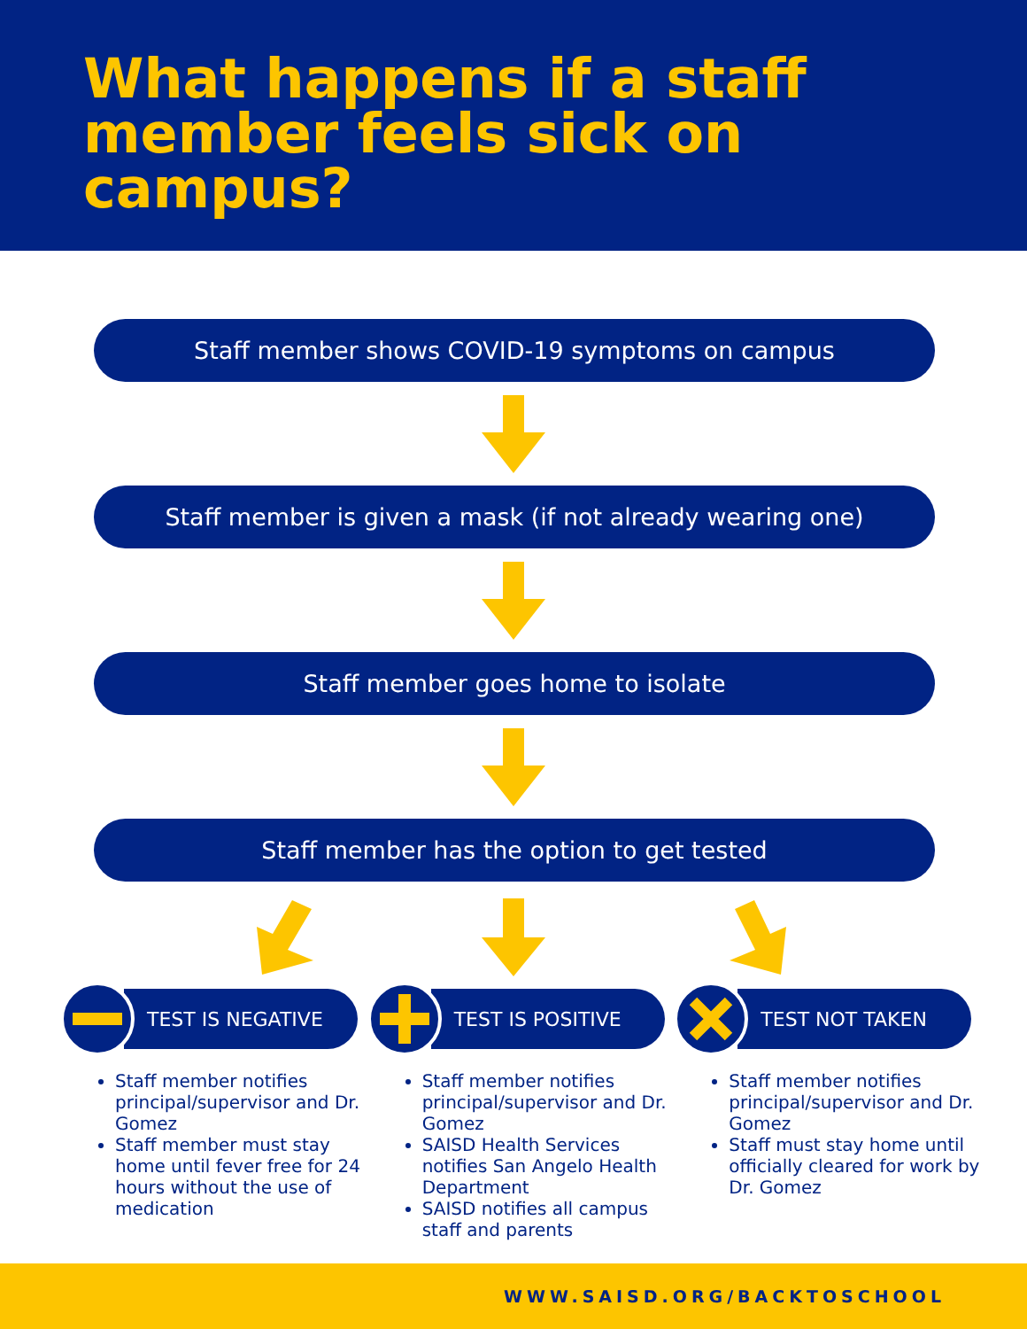What happens if a staff member feels sick on campus?
Staff member shows COVID-19 symptoms on campus
Staff member is given a mask (if not already wearing one)
Staff member goes home to isolate
Staff member has the option to get tested
TEST IS NEGATIVE
Staff member notifies principal/supervisor and Dr. Gomez
Staff member must stay home until fever free for 24 hours without the use of medication
TEST IS POSITIVE
Staff member notifies principal/supervisor and Dr. Gomez
SAISD Health Services notifies San Angelo Health Department
SAISD notifies all campus staff and parents
TEST NOT TAKEN
Staff member notifies principal/supervisor and Dr. Gomez
Staff must stay home until officially cleared for work by Dr. Gomez
WWW.SAISD.ORG/BACKTOSCHOOL